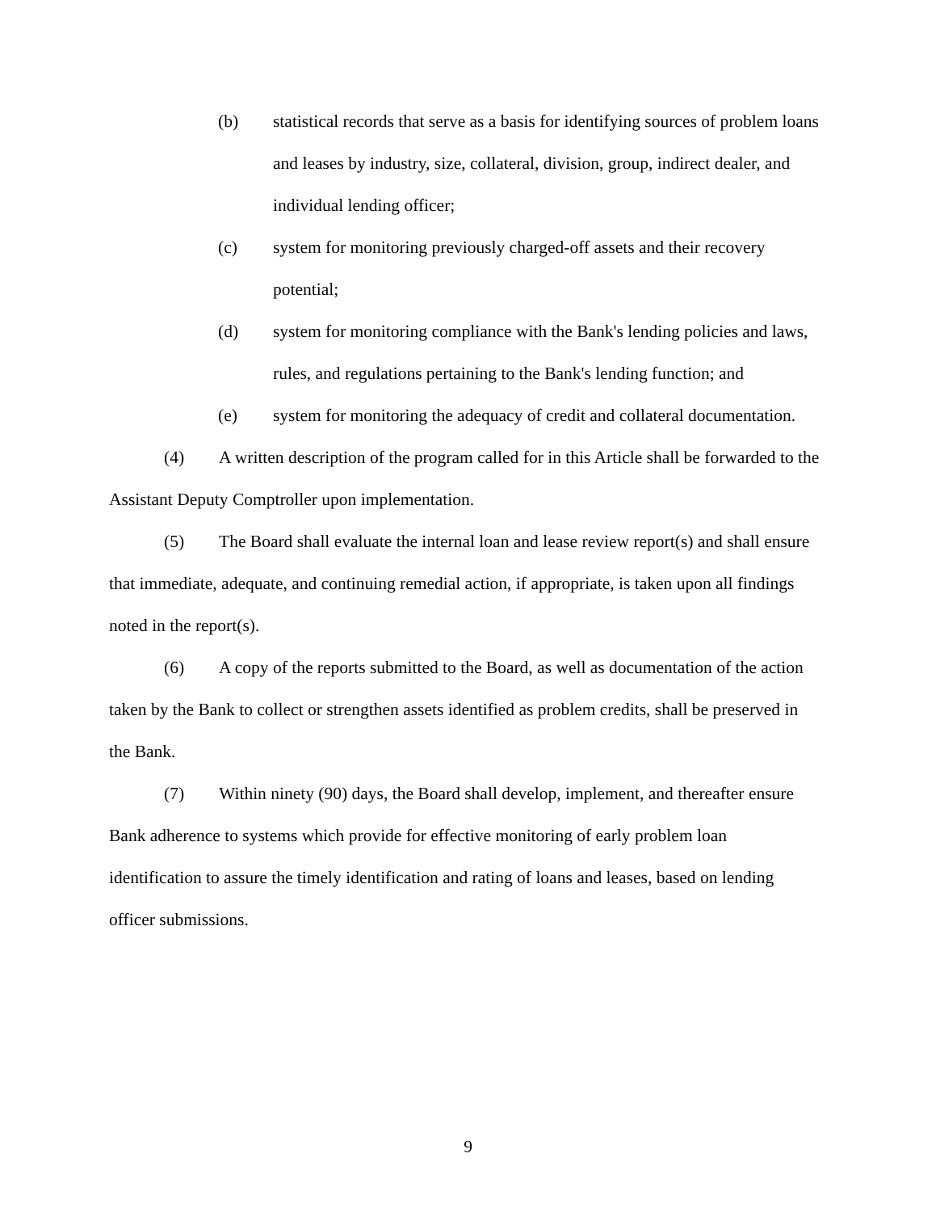(b) statistical records that serve as a basis for identifying sources of problem loans and leases by industry, size, collateral, division, group, indirect dealer, and individual lending officer;
(c) system for monitoring previously charged-off assets and their recovery potential;
(d) system for monitoring compliance with the Bank's lending policies and laws, rules, and regulations pertaining to the Bank's lending function; and
(e) system for monitoring the adequacy of credit and collateral documentation.
(4) A written description of the program called for in this Article shall be forwarded to the Assistant Deputy Comptroller upon implementation.
(5) The Board shall evaluate the internal loan and lease review report(s) and shall ensure that immediate, adequate, and continuing remedial action, if appropriate, is taken upon all findings noted in the report(s).
(6) A copy of the reports submitted to the Board, as well as documentation of the action taken by the Bank to collect or strengthen assets identified as problem credits, shall be preserved in the Bank.
(7) Within ninety (90) days, the Board shall develop, implement, and thereafter ensure Bank adherence to systems which provide for effective monitoring of early problem loan identification to assure the timely identification and rating of loans and leases, based on lending officer submissions.
9